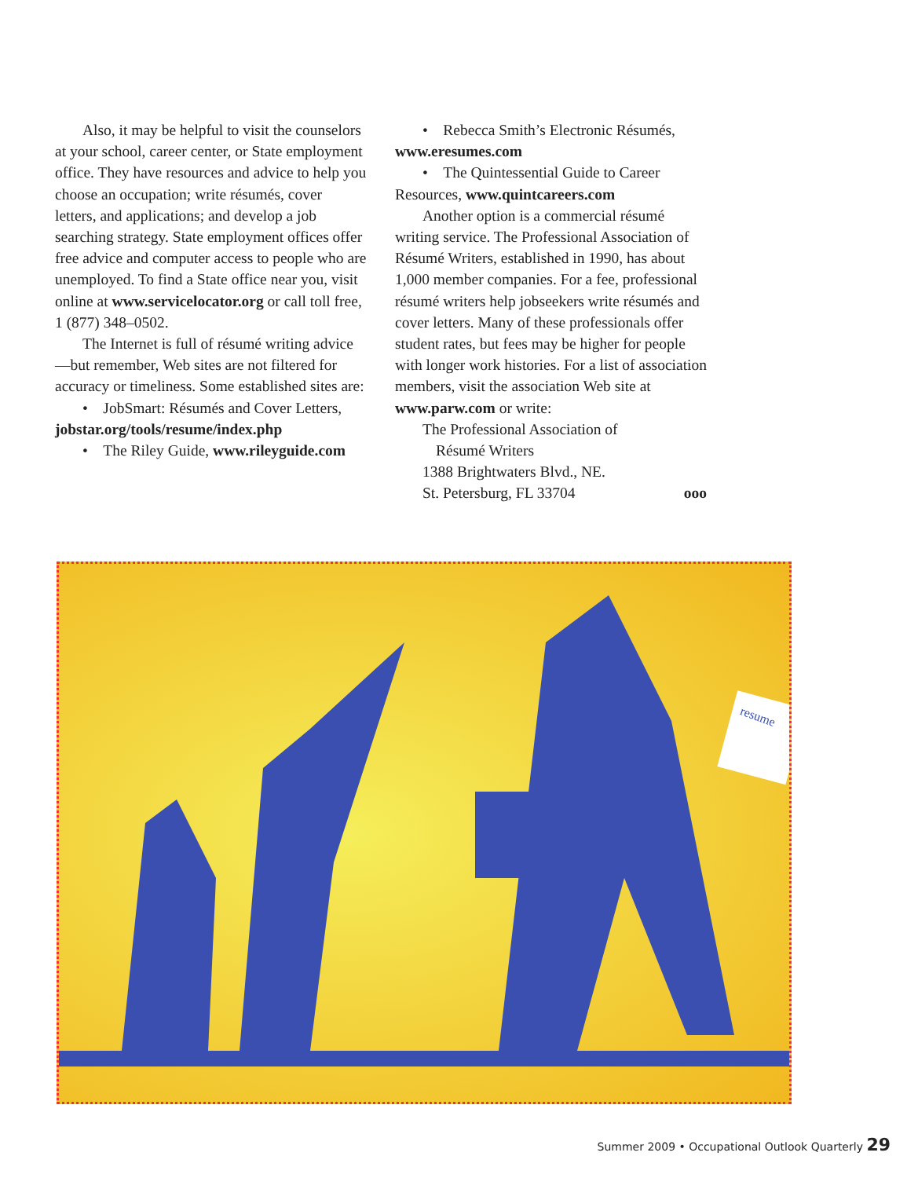Also, it may be helpful to visit the counselors at your school, career center, or State employment office. They have resources and advice to help you choose an occupation; write résumés, cover letters, and applications; and develop a job searching strategy. State employment offices offer free advice and computer access to people who are unemployed. To find a State office near you, visit online at www.servicelocator.org or call toll free, 1 (877) 348–0502.
The Internet is full of résumé writing advice—but remember, Web sites are not filtered for accuracy or timeliness. Some established sites are:
• JobSmart: Résumés and Cover Letters, jobstar.org/tools/resume/index.php
• The Riley Guide, www.rileyguide.com
• Rebecca Smith’s Electronic Résumés, www.eresumes.com
• The Quintessential Guide to Career Resources, www.quintcareers.com
Another option is a commercial résumé writing service. The Professional Association of Résumé Writers, established in 1990, has about 1,000 member companies. For a fee, professional résumé writers help jobseekers write résumés and cover letters. Many of these professionals offer student rates, but fees may be higher for people with longer work histories. For a list of association members, visit the association Web site at www.parw.com or write:
The Professional Association of
Résumé Writers
1388 Brightwaters Blvd., NE.
St. Petersburg, FL 33704 ooo
resume
Summer 2009 • Occupational Outlook Quarterly 29